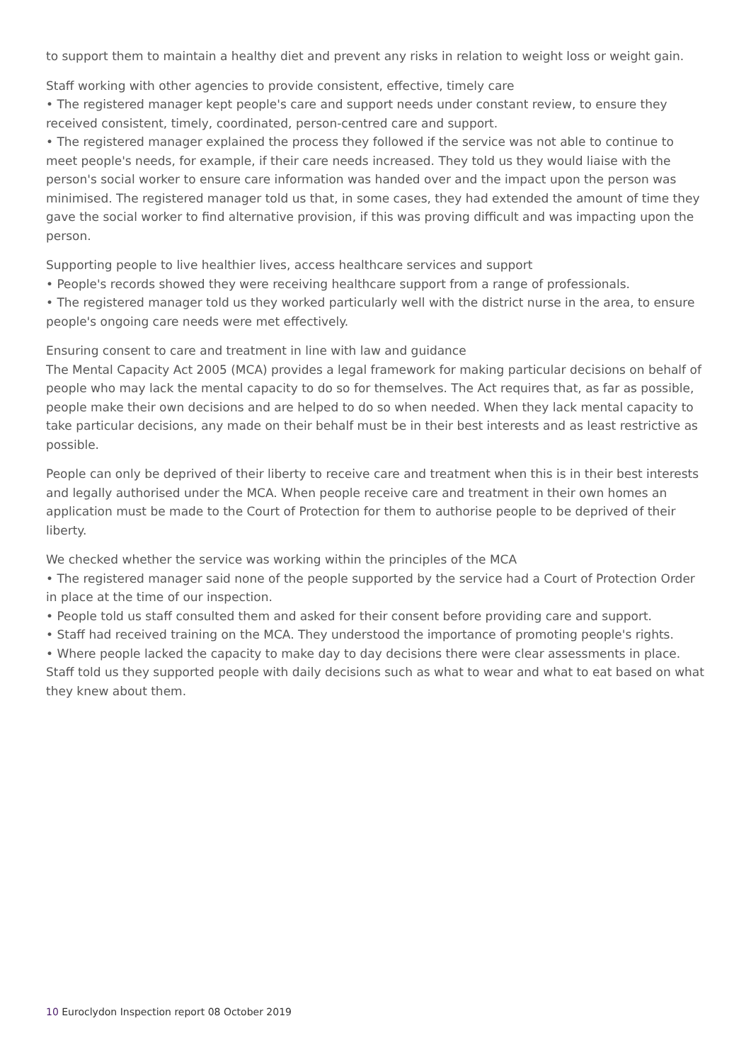to support them to maintain a healthy diet and prevent any risks in relation to weight loss or weight gain.
Staff working with other agencies to provide consistent, effective, timely care
• The registered manager kept people's care and support needs under constant review, to ensure they received consistent, timely, coordinated, person-centred care and support.
• The registered manager explained the process they followed if the service was not able to continue to meet people's needs, for example, if their care needs increased. They told us they would liaise with the person's social worker to ensure care information was handed over and the impact upon the person was minimised. The registered manager told us that, in some cases, they had extended the amount of time they gave the social worker to find alternative provision, if this was proving difficult and was impacting upon the person.
Supporting people to live healthier lives, access healthcare services and support
• People's records showed they were receiving healthcare support from a range of professionals.
• The registered manager told us they worked particularly well with the district nurse in the area, to ensure people's ongoing care needs were met effectively.
Ensuring consent to care and treatment in line with law and guidance
The Mental Capacity Act 2005 (MCA) provides a legal framework for making particular decisions on behalf of people who may lack the mental capacity to do so for themselves. The Act requires that, as far as possible, people make their own decisions and are helped to do so when needed. When they lack mental capacity to take particular decisions, any made on their behalf must be in their best interests and as least restrictive as possible.
People can only be deprived of their liberty to receive care and treatment when this is in their best interests and legally authorised under the MCA. When people receive care and treatment in their own homes an application must be made to the Court of Protection for them to authorise people to be deprived of their liberty.
We checked whether the service was working within the principles of the MCA
• The registered manager said none of the people supported by the service had a Court of Protection Order in place at the time of our inspection.
• People told us staff consulted them and asked for their consent before providing care and support.
• Staff had received training on the MCA. They understood the importance of promoting people's rights.
• Where people lacked the capacity to make day to day decisions there were clear assessments in place. Staff told us they supported people with daily decisions such as what to wear and what to eat based on what they knew about them.
10 Euroclydon Inspection report 08 October 2019